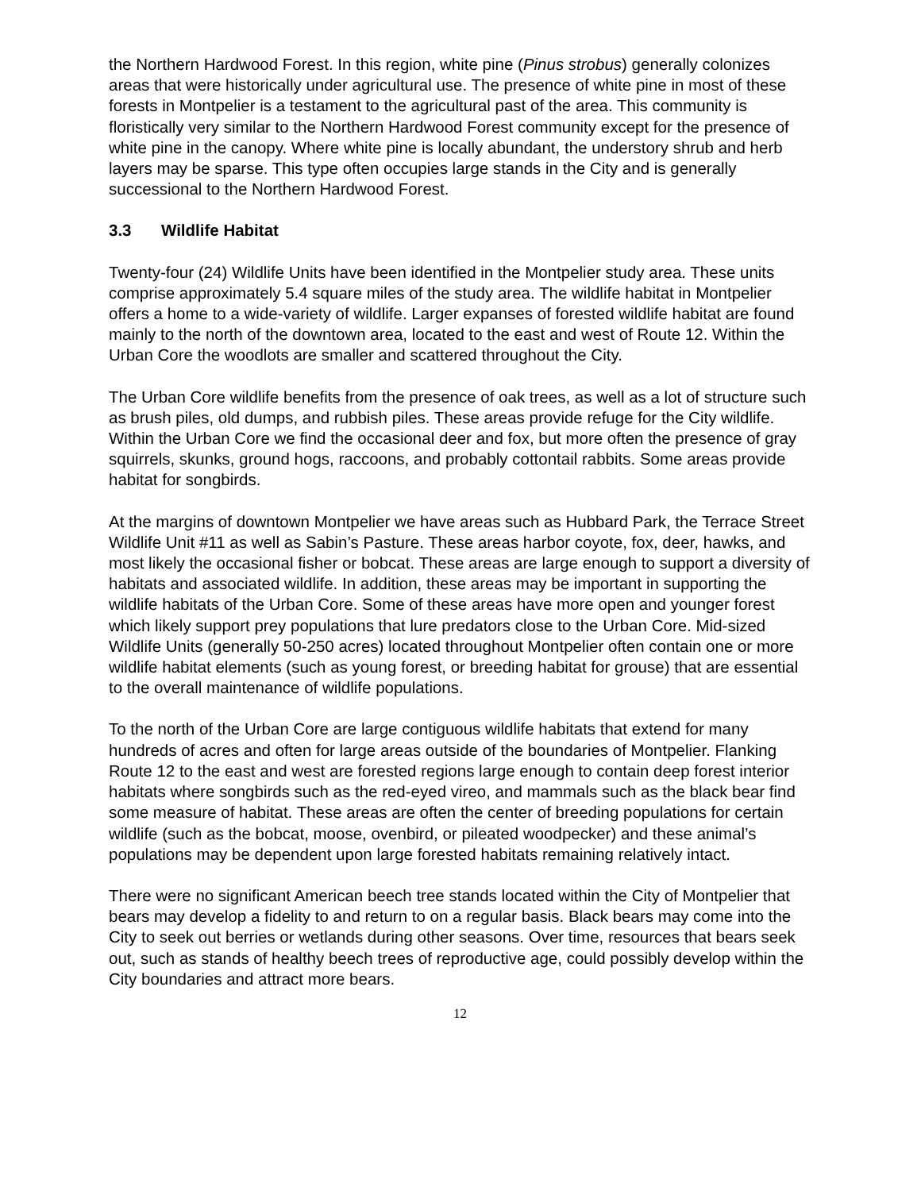the Northern Hardwood Forest. In this region, white pine (Pinus strobus) generally colonizes areas that were historically under agricultural use. The presence of white pine in most of these forests in Montpelier is a testament to the agricultural past of the area. This community is floristically very similar to the Northern Hardwood Forest community except for the presence of white pine in the canopy. Where white pine is locally abundant, the understory shrub and herb layers may be sparse. This type often occupies large stands in the City and is generally successional to the Northern Hardwood Forest.
3.3 Wildlife Habitat
Twenty-four (24) Wildlife Units have been identified in the Montpelier study area. These units comprise approximately 5.4 square miles of the study area. The wildlife habitat in Montpelier offers a home to a wide-variety of wildlife. Larger expanses of forested wildlife habitat are found mainly to the north of the downtown area, located to the east and west of Route 12. Within the Urban Core the woodlots are smaller and scattered throughout the City.
The Urban Core wildlife benefits from the presence of oak trees, as well as a lot of structure such as brush piles, old dumps, and rubbish piles. These areas provide refuge for the City wildlife. Within the Urban Core we find the occasional deer and fox, but more often the presence of gray squirrels, skunks, ground hogs, raccoons, and probably cottontail rabbits. Some areas provide habitat for songbirds.
At the margins of downtown Montpelier we have areas such as Hubbard Park, the Terrace Street Wildlife Unit #11 as well as Sabin’s Pasture. These areas harbor coyote, fox, deer, hawks, and most likely the occasional fisher or bobcat. These areas are large enough to support a diversity of habitats and associated wildlife. In addition, these areas may be important in supporting the wildlife habitats of the Urban Core. Some of these areas have more open and younger forest which likely support prey populations that lure predators close to the Urban Core. Mid-sized Wildlife Units (generally 50-250 acres) located throughout Montpelier often contain one or more wildlife habitat elements (such as young forest, or breeding habitat for grouse) that are essential to the overall maintenance of wildlife populations.
To the north of the Urban Core are large contiguous wildlife habitats that extend for many hundreds of acres and often for large areas outside of the boundaries of Montpelier. Flanking Route 12 to the east and west are forested regions large enough to contain deep forest interior habitats where songbirds such as the red-eyed vireo, and mammals such as the black bear find some measure of habitat. These areas are often the center of breeding populations for certain wildlife (such as the bobcat, moose, ovenbird, or pileated woodpecker) and these animal’s populations may be dependent upon large forested habitats remaining relatively intact.
There were no significant American beech tree stands located within the City of Montpelier that bears may develop a fidelity to and return to on a regular basis. Black bears may come into the City to seek out berries or wetlands during other seasons. Over time, resources that bears seek out, such as stands of healthy beech trees of reproductive age, could possibly develop within the City boundaries and attract more bears.
12